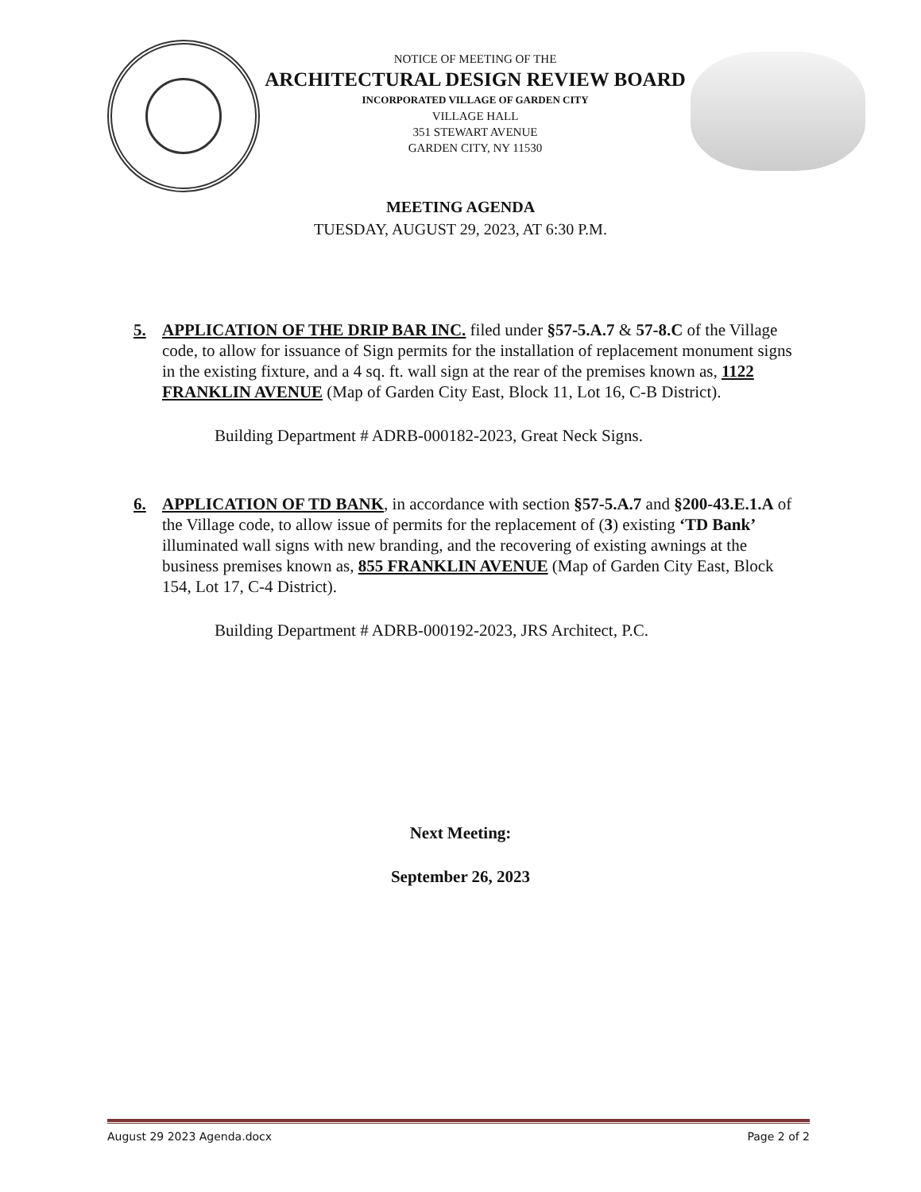NOTICE OF MEETING OF THE
ARCHITECTURAL DESIGN REVIEW BOARD
INCORPORATED VILLAGE OF GARDEN CITY
VILLAGE HALL
351 STEWART AVENUE
GARDEN CITY, NY 11530
MEETING AGENDA
TUESDAY, AUGUST 29, 2023, AT 6:30 P.M.
5. APPLICATION OF THE DRIP BAR INC. filed under §57-5.A.7 & 57-8.C of the Village code, to allow for issuance of Sign permits for the installation of replacement monument signs in the existing fixture, and a 4 sq. ft. wall sign at the rear of the premises known as, 1122 FRANKLIN AVENUE (Map of Garden City East, Block 11, Lot 16, C-B District).
Building Department # ADRB-000182-2023, Great Neck Signs.
6. APPLICATION OF TD BANK, in accordance with section §57-5.A.7 and §200-43.E.1.A of the Village code, to allow issue of permits for the replacement of (3) existing ‘TD Bank’ illuminated wall signs with new branding, and the recovering of existing awnings at the business premises known as, 855 FRANKLIN AVENUE (Map of Garden City East, Block 154, Lot 17, C-4 District).
Building Department # ADRB-000192-2023, JRS Architect, P.C.
Next Meeting:
September 26, 2023
August 29 2023 Agenda.docx Page 2 of 2